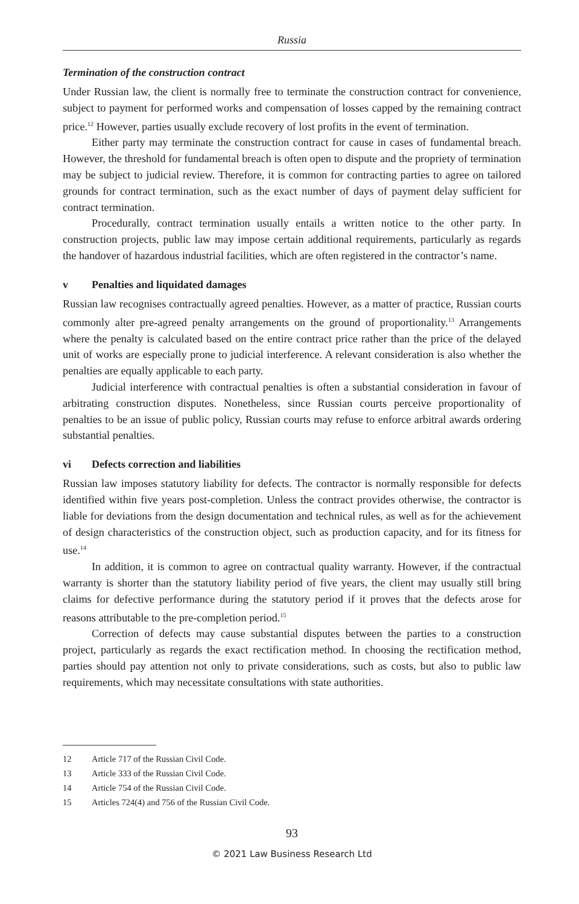Russia
Termination of the construction contract
Under Russian law, the client is normally free to terminate the construction contract for convenience, subject to payment for performed works and compensation of losses capped by the remaining contract price.<sup>12</sup> However, parties usually exclude recovery of lost profits in the event of termination.
Either party may terminate the construction contract for cause in cases of fundamental breach. However, the threshold for fundamental breach is often open to dispute and the propriety of termination may be subject to judicial review. Therefore, it is common for contracting parties to agree on tailored grounds for contract termination, such as the exact number of days of payment delay sufficient for contract termination.
Procedurally, contract termination usually entails a written notice to the other party. In construction projects, public law may impose certain additional requirements, particularly as regards the handover of hazardous industrial facilities, which are often registered in the contractor’s name.
v Penalties and liquidated damages
Russian law recognises contractually agreed penalties. However, as a matter of practice, Russian courts commonly alter pre-agreed penalty arrangements on the ground of proportionality.<sup>13</sup> Arrangements where the penalty is calculated based on the entire contract price rather than the price of the delayed unit of works are especially prone to judicial interference. A relevant consideration is also whether the penalties are equally applicable to each party.
Judicial interference with contractual penalties is often a substantial consideration in favour of arbitrating construction disputes. Nonetheless, since Russian courts perceive proportionality of penalties to be an issue of public policy, Russian courts may refuse to enforce arbitral awards ordering substantial penalties.
vi Defects correction and liabilities
Russian law imposes statutory liability for defects. The contractor is normally responsible for defects identified within five years post-completion. Unless the contract provides otherwise, the contractor is liable for deviations from the design documentation and technical rules, as well as for the achievement of design characteristics of the construction object, such as production capacity, and for its fitness for use.<sup>14</sup>
In addition, it is common to agree on contractual quality warranty. However, if the contractual warranty is shorter than the statutory liability period of five years, the client may usually still bring claims for defective performance during the statutory period if it proves that the defects arose for reasons attributable to the pre-completion period.<sup>15</sup>
Correction of defects may cause substantial disputes between the parties to a construction project, particularly as regards the exact rectification method. In choosing the rectification method, parties should pay attention not only to private considerations, such as costs, but also to public law requirements, which may necessitate consultations with state authorities.
12 Article 717 of the Russian Civil Code.
13 Article 333 of the Russian Civil Code.
14 Article 754 of the Russian Civil Code.
15 Articles 724(4) and 756 of the Russian Civil Code.
93
© 2021 Law Business Research Ltd